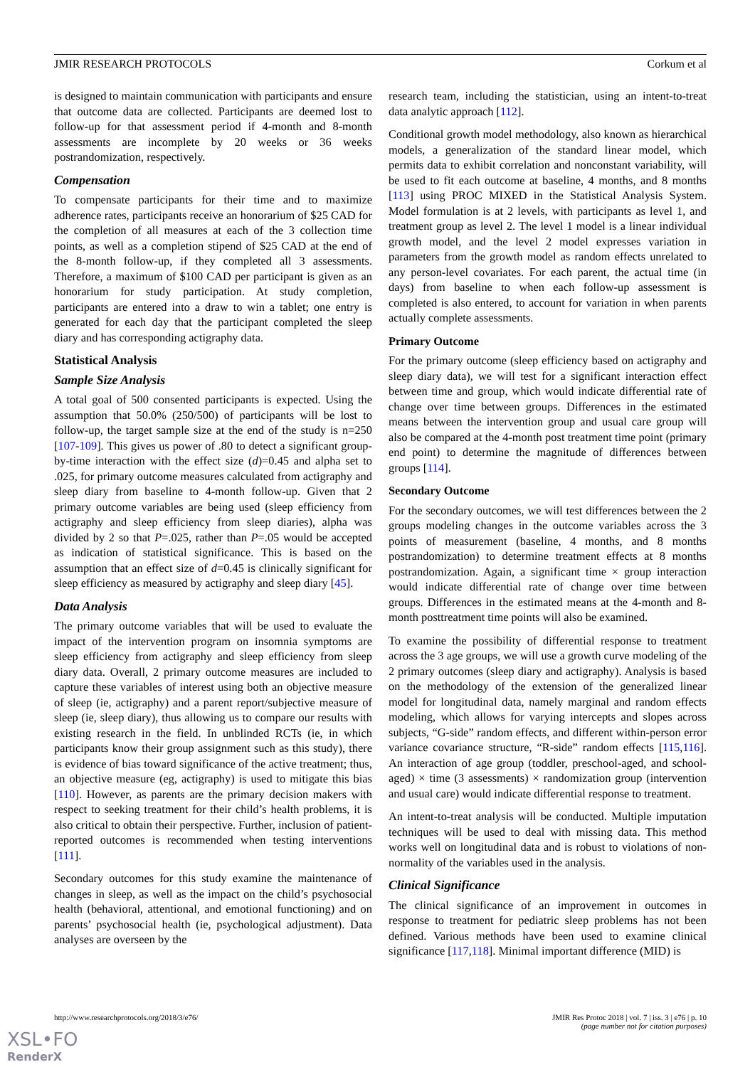JMIR RESEARCH PROTOCOLS Corkum et al
is designed to maintain communication with participants and ensure that outcome data are collected. Participants are deemed lost to follow-up for that assessment period if 4-month and 8-month assessments are incomplete by 20 weeks or 36 weeks postrandomization, respectively.
Compensation
To compensate participants for their time and to maximize adherence rates, participants receive an honorarium of $25 CAD for the completion of all measures at each of the 3 collection time points, as well as a completion stipend of $25 CAD at the end of the 8-month follow-up, if they completed all 3 assessments. Therefore, a maximum of $100 CAD per participant is given as an honorarium for study participation. At study completion, participants are entered into a draw to win a tablet; one entry is generated for each day that the participant completed the sleep diary and has corresponding actigraphy data.
Statistical Analysis
Sample Size Analysis
A total goal of 500 consented participants is expected. Using the assumption that 50.0% (250/500) of participants will be lost to follow-up, the target sample size at the end of the study is n=250 [107-109]. This gives us power of .80 to detect a significant group-by-time interaction with the effect size (d)=0.45 and alpha set to .025, for primary outcome measures calculated from actigraphy and sleep diary from baseline to 4-month follow-up. Given that 2 primary outcome variables are being used (sleep efficiency from actigraphy and sleep efficiency from sleep diaries), alpha was divided by 2 so that P=.025, rather than P=.05 would be accepted as indication of statistical significance. This is based on the assumption that an effect size of d=0.45 is clinically significant for sleep efficiency as measured by actigraphy and sleep diary [45].
Data Analysis
The primary outcome variables that will be used to evaluate the impact of the intervention program on insomnia symptoms are sleep efficiency from actigraphy and sleep efficiency from sleep diary data. Overall, 2 primary outcome measures are included to capture these variables of interest using both an objective measure of sleep (ie, actigraphy) and a parent report/subjective measure of sleep (ie, sleep diary), thus allowing us to compare our results with existing research in the field. In unblinded RCTs (ie, in which participants know their group assignment such as this study), there is evidence of bias toward significance of the active treatment; thus, an objective measure (eg, actigraphy) is used to mitigate this bias [110]. However, as parents are the primary decision makers with respect to seeking treatment for their child’s health problems, it is also critical to obtain their perspective. Further, inclusion of patient-reported outcomes is recommended when testing interventions [111].
Secondary outcomes for this study examine the maintenance of changes in sleep, as well as the impact on the child’s psychosocial health (behavioral, attentional, and emotional functioning) and on parents’ psychosocial health (ie, psychological adjustment). Data analyses are overseen by the
research team, including the statistician, using an intent-to-treat data analytic approach [112].
Conditional growth model methodology, also known as hierarchical models, a generalization of the standard linear model, which permits data to exhibit correlation and nonconstant variability, will be used to fit each outcome at baseline, 4 months, and 8 months [113] using PROC MIXED in the Statistical Analysis System. Model formulation is at 2 levels, with participants as level 1, and treatment group as level 2. The level 1 model is a linear individual growth model, and the level 2 model expresses variation in parameters from the growth model as random effects unrelated to any person-level covariates. For each parent, the actual time (in days) from baseline to when each follow-up assessment is completed is also entered, to account for variation in when parents actually complete assessments.
Primary Outcome
For the primary outcome (sleep efficiency based on actigraphy and sleep diary data), we will test for a significant interaction effect between time and group, which would indicate differential rate of change over time between groups. Differences in the estimated means between the intervention group and usual care group will also be compared at the 4-month post treatment time point (primary end point) to determine the magnitude of differences between groups [114].
Secondary Outcome
For the secondary outcomes, we will test differences between the 2 groups modeling changes in the outcome variables across the 3 points of measurement (baseline, 4 months, and 8 months postrandomization) to determine treatment effects at 8 months postrandomization. Again, a significant time × group interaction would indicate differential rate of change over time between groups. Differences in the estimated means at the 4-month and 8-month posttreatment time points will also be examined.
To examine the possibility of differential response to treatment across the 3 age groups, we will use a growth curve modeling of the 2 primary outcomes (sleep diary and actigraphy). Analysis is based on the methodology of the extension of the generalized linear model for longitudinal data, namely marginal and random effects modeling, which allows for varying intercepts and slopes across subjects, “G-side” random effects, and different within-person error variance covariance structure, “R-side” random effects [115,116]. An interaction of age group (toddler, preschool-aged, and school-aged) × time (3 assessments) × randomization group (intervention and usual care) would indicate differential response to treatment.
An intent-to-treat analysis will be conducted. Multiple imputation techniques will be used to deal with missing data. This method works well on longitudinal data and is robust to violations of non-normality of the variables used in the analysis.
Clinical Significance
The clinical significance of an improvement in outcomes in response to treatment for pediatric sleep problems has not been defined. Various methods have been used to examine clinical significance [117,118]. Minimal important difference (MID) is
http://www.researchprotocols.org/2018/3/e76/ JMIR Res Protoc 2018 | vol. 7 | iss. 3 | e76 | p. 10
(page number not for citation purposes)
XSL•FO
RenderX